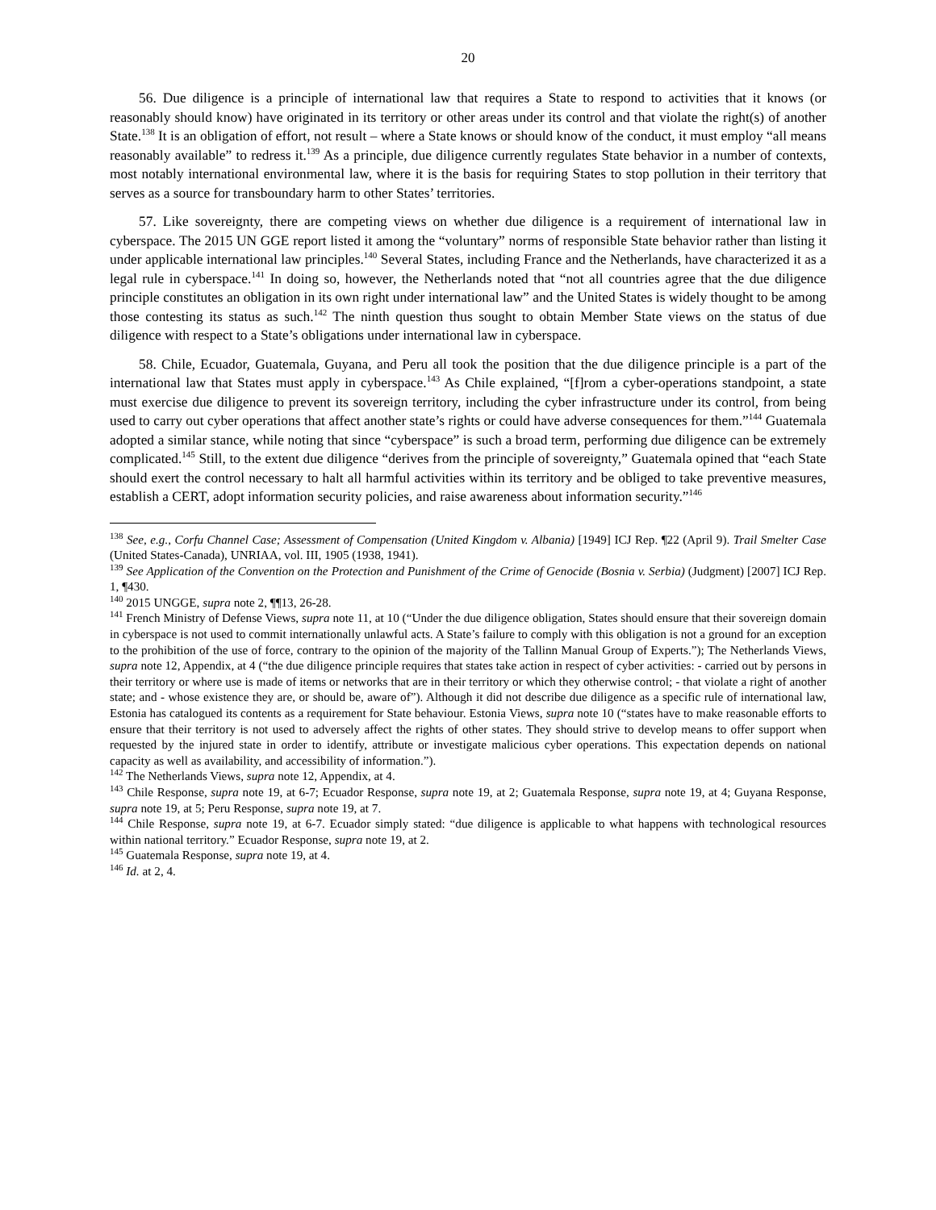20
56. Due diligence is a principle of international law that requires a State to respond to activities that it knows (or reasonably should know) have originated in its territory or other areas under its control and that violate the right(s) of another State.<sup>138</sup> It is an obligation of effort, not result – where a State knows or should know of the conduct, it must employ “all means reasonably available” to redress it.<sup>139</sup> As a principle, due diligence currently regulates State behavior in a number of contexts, most notably international environmental law, where it is the basis for requiring States to stop pollution in their territory that serves as a source for transboundary harm to other States’ territories.
57. Like sovereignty, there are competing views on whether due diligence is a requirement of international law in cyberspace. The 2015 UN GGE report listed it among the “voluntary” norms of responsible State behavior rather than listing it under applicable international law principles.<sup>140</sup> Several States, including France and the Netherlands, have characterized it as a legal rule in cyberspace.<sup>141</sup> In doing so, however, the Netherlands noted that “not all countries agree that the due diligence principle constitutes an obligation in its own right under international law” and the United States is widely thought to be among those contesting its status as such.<sup>142</sup> The ninth question thus sought to obtain Member State views on the status of due diligence with respect to a State’s obligations under international law in cyberspace.
58. Chile, Ecuador, Guatemala, Guyana, and Peru all took the position that the due diligence principle is a part of the international law that States must apply in cyberspace.<sup>143</sup> As Chile explained, “[f]rom a cyber-operations standpoint, a state must exercise due diligence to prevent its sovereign territory, including the cyber infrastructure under its control, from being used to carry out cyber operations that affect another state’s rights or could have adverse consequences for them.”<sup>144</sup> Guatemala adopted a similar stance, while noting that since “cyberspace” is such a broad term, performing due diligence can be extremely complicated.<sup>145</sup> Still, to the extent due diligence “derives from the principle of sovereignty,” Guatemala opined that “each State should exert the control necessary to halt all harmful activities within its territory and be obliged to take preventive measures, establish a CERT, adopt information security policies, and raise awareness about information security.”<sup>146</sup>
<sup>138</sup> See, e.g., Corfu Channel Case; Assessment of Compensation (United Kingdom v. Albania) [1949] ICJ Rep. ¶22 (April 9). Trail Smelter Case (United States-Canada), UNRIAA, vol. III, 1905 (1938, 1941).
<sup>139</sup> See Application of the Convention on the Protection and Punishment of the Crime of Genocide (Bosnia v. Serbia) (Judgment) [2007] ICJ Rep. 1, ¶430.
<sup>140</sup> 2015 UNGGE, supra note 2, ¶¶13, 26-28.
<sup>141</sup> French Ministry of Defense Views, supra note 11, at 10 (“Under the due diligence obligation, States should ensure that their sovereign domain in cyberspace is not used to commit internationally unlawful acts. A State’s failure to comply with this obligation is not a ground for an exception to the prohibition of the use of force, contrary to the opinion of the majority of the Tallinn Manual Group of Experts.”); The Netherlands Views, supra note 12, Appendix, at 4 (“the due diligence principle requires that states take action in respect of cyber activities: - carried out by persons in their territory or where use is made of items or networks that are in their territory or which they otherwise control; - that violate a right of another state; and - whose existence they are, or should be, aware of”). Although it did not describe due diligence as a specific rule of international law, Estonia has catalogued its contents as a requirement for State behaviour. Estonia Views, supra note 10 (“states have to make reasonable efforts to ensure that their territory is not used to adversely affect the rights of other states. They should strive to develop means to offer support when requested by the injured state in order to identify, attribute or investigate malicious cyber operations. This expectation depends on national capacity as well as availability, and accessibility of information.”).
<sup>142</sup> The Netherlands Views, supra note 12, Appendix, at 4.
<sup>143</sup> Chile Response, supra note 19, at 6-7; Ecuador Response, supra note 19, at 2; Guatemala Response, supra note 19, at 4; Guyana Response, supra note 19, at 5; Peru Response, supra note 19, at 7.
<sup>144</sup> Chile Response, supra note 19, at 6-7. Ecuador simply stated: “due diligence is applicable to what happens with technological resources within national territory.” Ecuador Response, supra note 19, at 2.
<sup>145</sup> Guatemala Response, supra note 19, at 4.
<sup>146</sup> Id. at 2, 4.